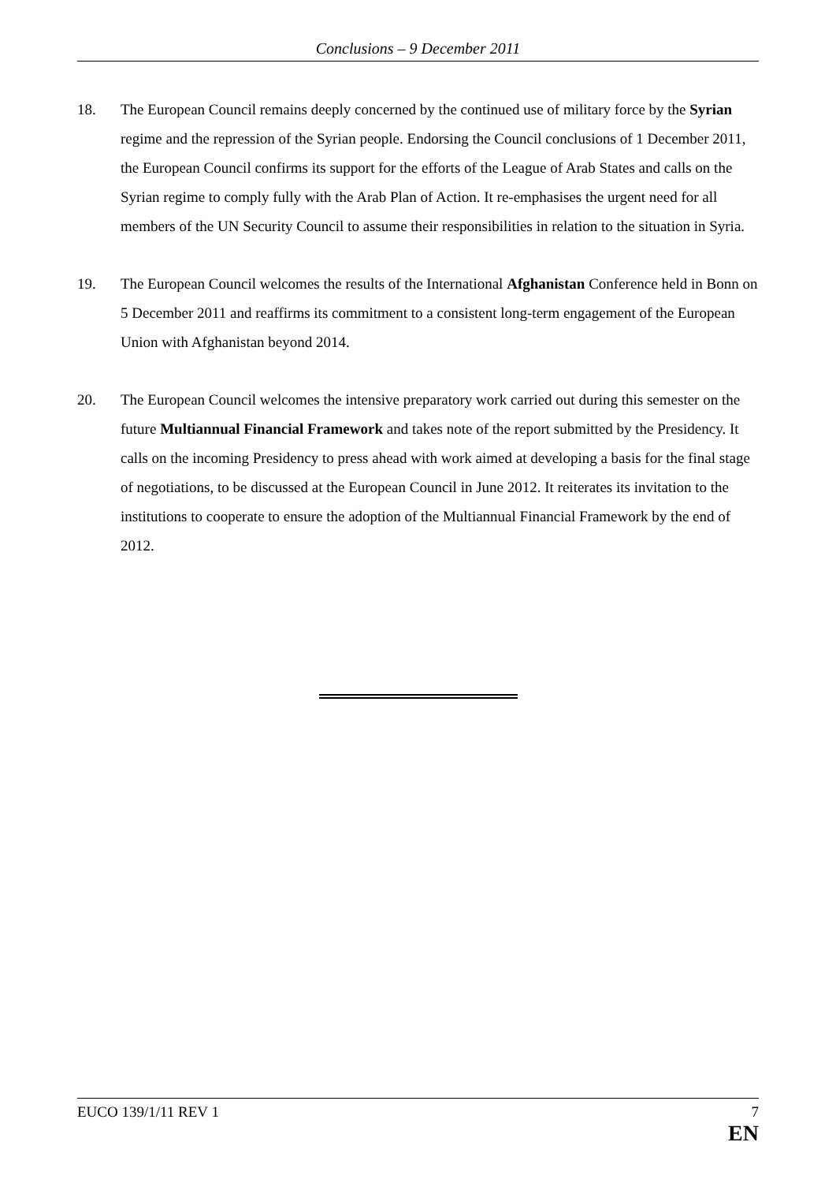Conclusions – 9 December 2011
18. The European Council remains deeply concerned by the continued use of military force by the Syrian regime and the repression of the Syrian people. Endorsing the Council conclusions of 1 December 2011, the European Council confirms its support for the efforts of the League of Arab States and calls on the Syrian regime to comply fully with the Arab Plan of Action. It re-emphasises the urgent need for all members of the UN Security Council to assume their responsibilities in relation to the situation in Syria.
19. The European Council welcomes the results of the International Afghanistan Conference held in Bonn on 5 December 2011 and reaffirms its commitment to a consistent long-term engagement of the European Union with Afghanistan beyond 2014.
20. The European Council welcomes the intensive preparatory work carried out during this semester on the future Multiannual Financial Framework and takes note of the report submitted by the Presidency. It calls on the incoming Presidency to press ahead with work aimed at developing a basis for the final stage of negotiations, to be discussed at the European Council in June 2012. It reiterates its invitation to the institutions to cooperate to ensure the adoption of the Multiannual Financial Framework by the end of 2012.
EUCO 139/1/11 REV 1 7
EN